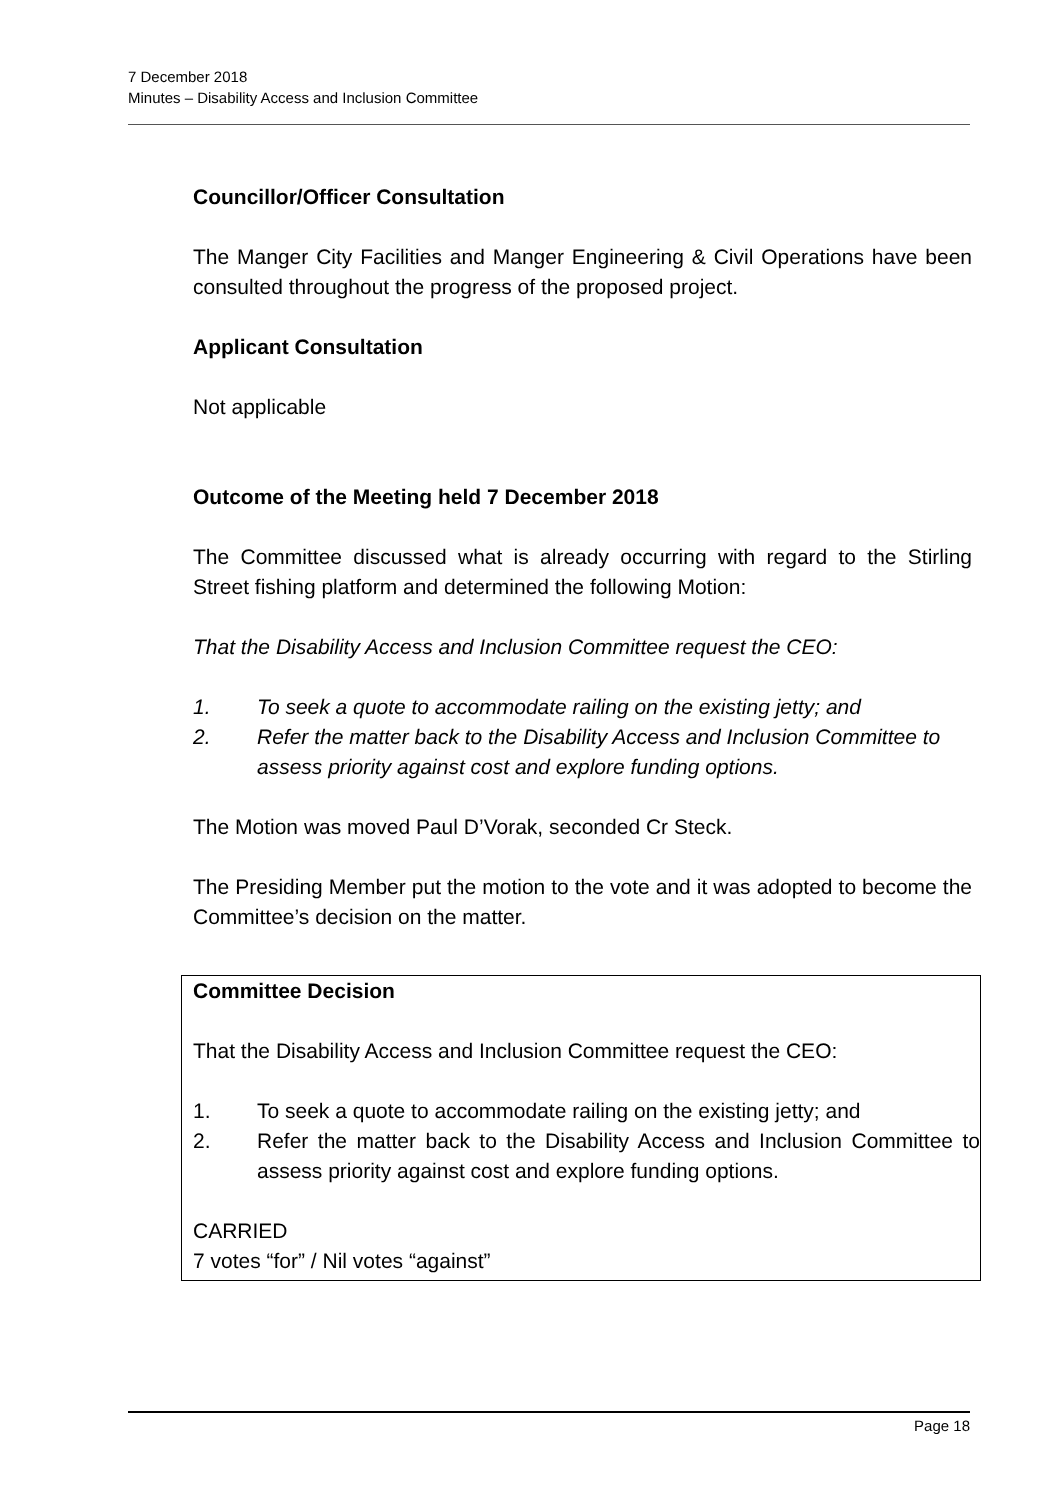7 December 2018
Minutes – Disability Access and Inclusion Committee
Councillor/Officer Consultation
The Manger City Facilities and Manger Engineering & Civil Operations have been consulted throughout the progress of the proposed project.
Applicant Consultation
Not applicable
Outcome of the Meeting held 7 December 2018
The Committee discussed what is already occurring with regard to the Stirling Street fishing platform and determined the following Motion:
That the Disability Access and Inclusion Committee request the CEO:
1. To seek a quote to accommodate railing on the existing jetty; and
2. Refer the matter back to the Disability Access and Inclusion Committee to assess priority against cost and explore funding options.
The Motion was moved Paul D’Vorak, seconded Cr Steck.
The Presiding Member put the motion to the vote and it was adopted to become the Committee’s decision on the matter.
Committee Decision
That the Disability Access and Inclusion Committee request the CEO:
1. To seek a quote to accommodate railing on the existing jetty; and
2. Refer the matter back to the Disability Access and Inclusion Committee to assess priority against cost and explore funding options.
CARRIED
7 votes “for” / Nil votes “against”
Page 18